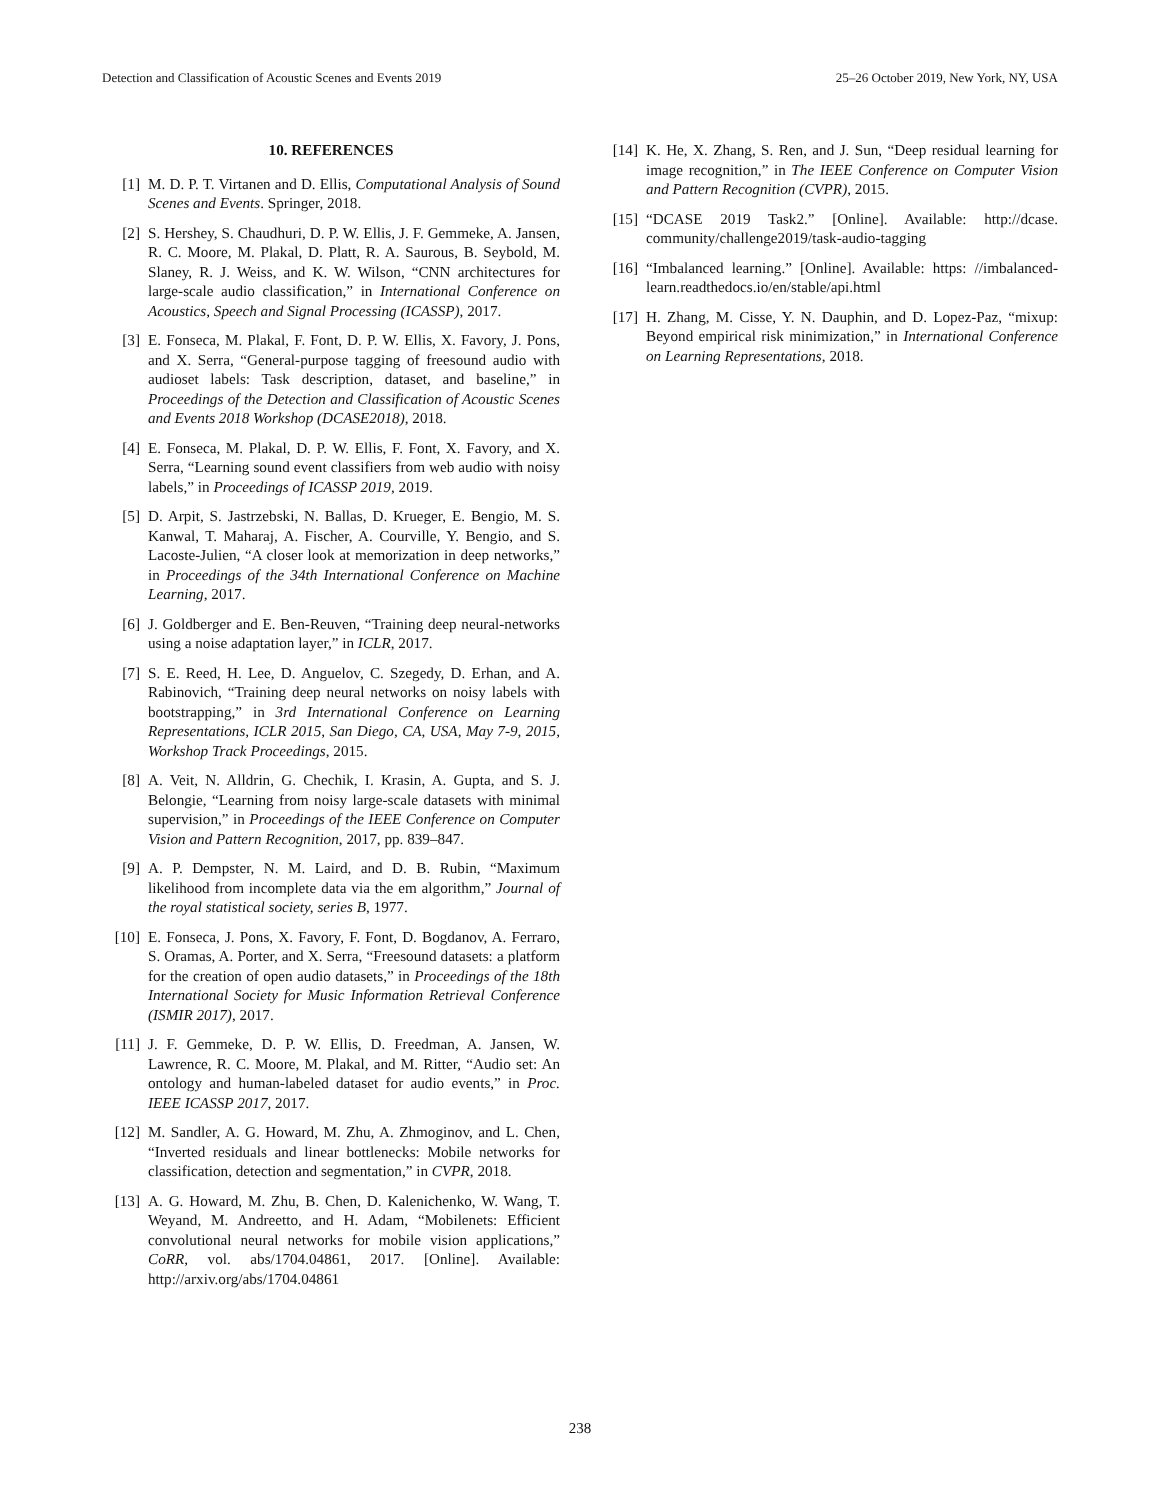Detection and Classification of Acoustic Scenes and Events 2019 25–26 October 2019, New York, NY, USA
10. REFERENCES
[1] M. D. P. T. Virtanen and D. Ellis, Computational Analysis of Sound Scenes and Events. Springer, 2018.
[2] S. Hershey, S. Chaudhuri, D. P. W. Ellis, J. F. Gemmeke, A. Jansen, R. C. Moore, M. Plakal, D. Platt, R. A. Saurous, B. Seybold, M. Slaney, R. J. Weiss, and K. W. Wilson, “CNN architectures for large-scale audio classification,” in International Conference on Acoustics, Speech and Signal Processing (ICASSP), 2017.
[3] E. Fonseca, M. Plakal, F. Font, D. P. W. Ellis, X. Favory, J. Pons, and X. Serra, “General-purpose tagging of freesound audio with audioset labels: Task description, dataset, and baseline,” in Proceedings of the Detection and Classification of Acoustic Scenes and Events 2018 Workshop (DCASE2018), 2018.
[4] E. Fonseca, M. Plakal, D. P. W. Ellis, F. Font, X. Favory, and X. Serra, “Learning sound event classifiers from web audio with noisy labels,” in Proceedings of ICASSP 2019, 2019.
[5] D. Arpit, S. Jastrzebski, N. Ballas, D. Krueger, E. Bengio, M. S. Kanwal, T. Maharaj, A. Fischer, A. Courville, Y. Bengio, and S. Lacoste-Julien, “A closer look at memorization in deep networks,” in Proceedings of the 34th International Conference on Machine Learning, 2017.
[6] J. Goldberger and E. Ben-Reuven, “Training deep neural-networks using a noise adaptation layer,” in ICLR, 2017.
[7] S. E. Reed, H. Lee, D. Anguelov, C. Szegedy, D. Erhan, and A. Rabinovich, “Training deep neural networks on noisy labels with bootstrapping,” in 3rd International Conference on Learning Representations, ICLR 2015, San Diego, CA, USA, May 7-9, 2015, Workshop Track Proceedings, 2015.
[8] A. Veit, N. Alldrin, G. Chechik, I. Krasin, A. Gupta, and S. J. Belongie, “Learning from noisy large-scale datasets with minimal supervision,” in Proceedings of the IEEE Conference on Computer Vision and Pattern Recognition, 2017, pp. 839–847.
[9] A. P. Dempster, N. M. Laird, and D. B. Rubin, “Maximum likelihood from incomplete data via the em algorithm,” Journal of the royal statistical society, series B, 1977.
[10] E. Fonseca, J. Pons, X. Favory, F. Font, D. Bogdanov, A. Ferraro, S. Oramas, A. Porter, and X. Serra, “Freesound datasets: a platform for the creation of open audio datasets,” in Proceedings of the 18th International Society for Music Information Retrieval Conference (ISMIR 2017), 2017.
[11] J. F. Gemmeke, D. P. W. Ellis, D. Freedman, A. Jansen, W. Lawrence, R. C. Moore, M. Plakal, and M. Ritter, “Audio set: An ontology and human-labeled dataset for audio events,” in Proc. IEEE ICASSP 2017, 2017.
[12] M. Sandler, A. G. Howard, M. Zhu, A. Zhmoginov, and L. Chen, “Inverted residuals and linear bottlenecks: Mobile networks for classification, detection and segmentation,” in CVPR, 2018.
[13] A. G. Howard, M. Zhu, B. Chen, D. Kalenichenko, W. Wang, T. Weyand, M. Andreetto, and H. Adam, “Mobilenets: Efficient convolutional neural networks for mobile vision applications,” CoRR, vol. abs/1704.04861, 2017. [Online]. Available: http://arxiv.org/abs/1704.04861
[14] K. He, X. Zhang, S. Ren, and J. Sun, “Deep residual learning for image recognition,” in The IEEE Conference on Computer Vision and Pattern Recognition (CVPR), 2015.
[15] “DCASE 2019 Task2.” [Online]. Available: http://dcase. community/challenge2019/task-audio-tagging
[16] “Imbalanced learning.” [Online]. Available: https: //imbalanced-learn.readthedocs.io/en/stable/api.html
[17] H. Zhang, M. Cisse, Y. N. Dauphin, and D. Lopez-Paz, “mixup: Beyond empirical risk minimization,” in International Conference on Learning Representations, 2018.
238